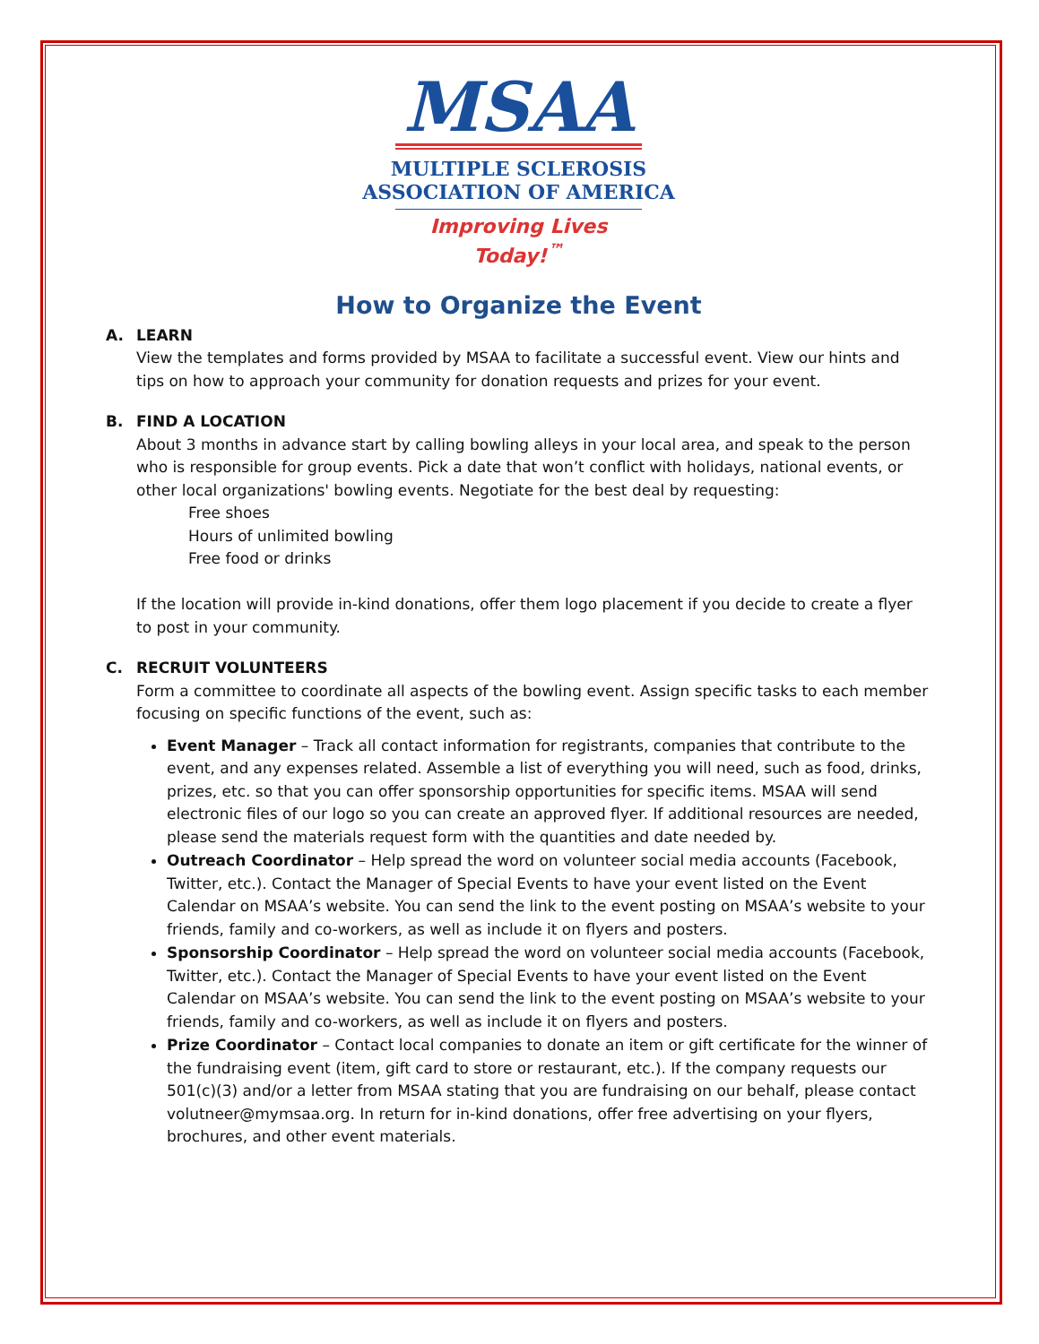MSAA
MULTIPLE SCLEROSIS
ASSOCIATION OF AMERICA
Improving Lives Today!<sup>™</sup>
How to Organize the Event
A. LEARN
View the templates and forms provided by MSAA to facilitate a successful event. View our hints and tips on how to approach your community for donation requests and prizes for your event.
B. FIND A LOCATION
About 3 months in advance start by calling bowling alleys in your local area, and speak to the person who is responsible for group events. Pick a date that won’t conflict with holidays, national events, or other local organizations' bowling events. Negotiate for the best deal by requesting:
Free shoes
Hours of unlimited bowling
Free food or drinks
If the location will provide in-kind donations, offer them logo placement if you decide to create a flyer to post in your community.
C. RECRUIT VOLUNTEERS
Form a committee to coordinate all aspects of the bowling event. Assign specific tasks to each member focusing on specific functions of the event, such as:
Event Manager – Track all contact information for registrants, companies that contribute to the event, and any expenses related. Assemble a list of everything you will need, such as food, drinks, prizes, etc. so that you can offer sponsorship opportunities for specific items. MSAA will send electronic files of our logo so you can create an approved flyer. If additional resources are needed, please send the materials request form with the quantities and date needed by.
Outreach Coordinator – Help spread the word on volunteer social media accounts (Facebook, Twitter, etc.). Contact the Manager of Special Events to have your event listed on the Event Calendar on MSAA’s website. You can send the link to the event posting on MSAA’s website to your friends, family and co-workers, as well as include it on flyers and posters.
Sponsorship Coordinator – Help spread the word on volunteer social media accounts (Facebook, Twitter, etc.). Contact the Manager of Special Events to have your event listed on the Event Calendar on MSAA’s website. You can send the link to the event posting on MSAA’s website to your friends, family and co-workers, as well as include it on flyers and posters.
Prize Coordinator – Contact local companies to donate an item or gift certificate for the winner of the fundraising event (item, gift card to store or restaurant, etc.). If the company requests our 501(c)(3) and/or a letter from MSAA stating that you are fundraising on our behalf, please contact volutneer@mymsaa.org. In return for in-kind donations, offer free advertising on your flyers, brochures, and other event materials.